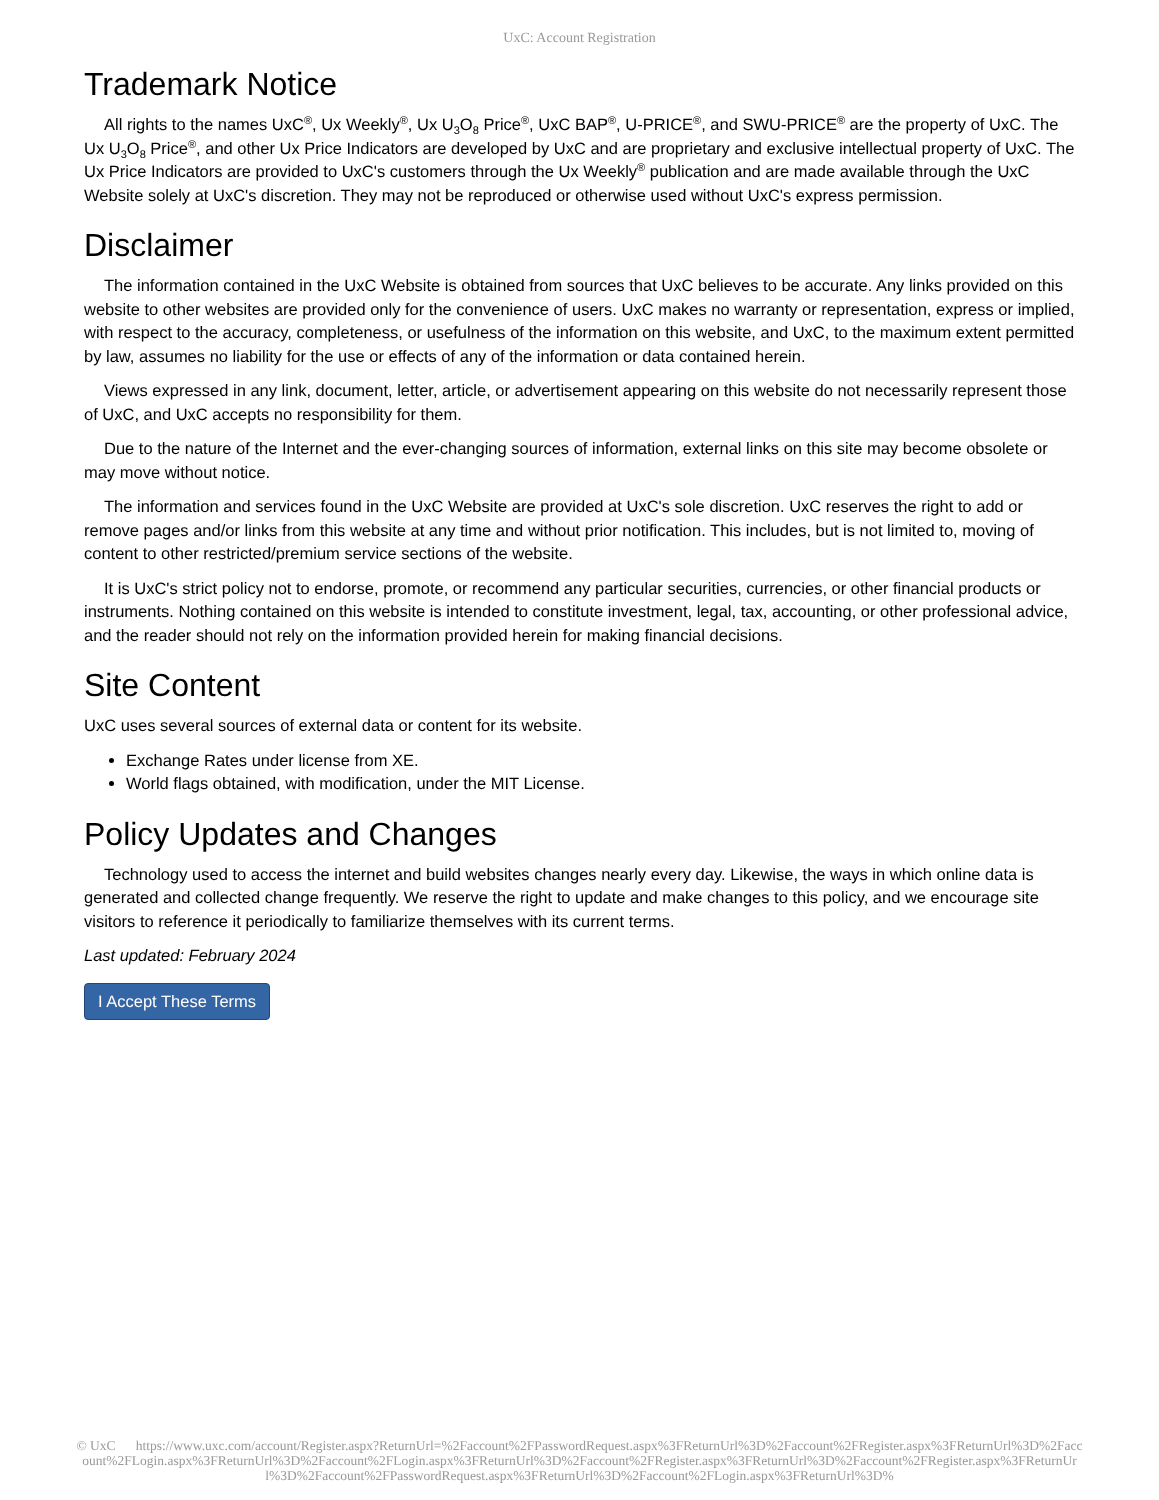UxC: Account Registration
Trademark Notice
All rights to the names UxC<sup>®</sup>, Ux Weekly<sup>®</sup>, Ux U<sub>3</sub>O<sub>8</sub> Price<sup>®</sup>, UxC BAP<sup>®</sup>, U-PRICE<sup>®</sup>, and SWU-PRICE<sup>®</sup> are the property of UxC. The Ux U<sub>3</sub>O<sub>8</sub> Price<sup>®</sup>, and other Ux Price Indicators are developed by UxC and are proprietary and exclusive intellectual property of UxC. The Ux Price Indicators are provided to UxC's customers through the Ux Weekly<sup>®</sup> publication and are made available through the UxC Website solely at UxC's discretion. They may not be reproduced or otherwise used without UxC's express permission.
Disclaimer
The information contained in the UxC Website is obtained from sources that UxC believes to be accurate. Any links provided on this website to other websites are provided only for the convenience of users. UxC makes no warranty or representation, express or implied, with respect to the accuracy, completeness, or usefulness of the information on this website, and UxC, to the maximum extent permitted by law, assumes no liability for the use or effects of any of the information or data contained herein.
Views expressed in any link, document, letter, article, or advertisement appearing on this website do not necessarily represent those of UxC, and UxC accepts no responsibility for them.
Due to the nature of the Internet and the ever-changing sources of information, external links on this site may become obsolete or may move without notice.
The information and services found in the UxC Website are provided at UxC's sole discretion. UxC reserves the right to add or remove pages and/or links from this website at any time and without prior notification. This includes, but is not limited to, moving of content to other restricted/premium service sections of the website.
It is UxC's strict policy not to endorse, promote, or recommend any particular securities, currencies, or other financial products or instruments. Nothing contained on this website is intended to constitute investment, legal, tax, accounting, or other professional advice, and the reader should not rely on the information provided herein for making financial decisions.
Site Content
UxC uses several sources of external data or content for its website.
Exchange Rates under license from XE.
World flags obtained, with modification, under the MIT License.
Policy Updates and Changes
Technology used to access the internet and build websites changes nearly every day. Likewise, the ways in which online data is generated and collected change frequently. We reserve the right to update and make changes to this policy, and we encourage site visitors to reference it periodically to familiarize themselves with its current terms.
Last updated: February 2024
I Accept These Terms
© UxC https://www.uxc.com/account/Register.aspx?ReturnUrl=%2Faccount%2FPasswordRequest.aspx%3FReturnUrl%3D%2Faccount%2FRegister.aspx%3FReturnUrl%3D%2Faccount%2FLogin.aspx%3FReturnUrl%3D%2Faccount%2FLogin.aspx%3FReturnUrl%3D%2Faccount%2FRegister.aspx%3FReturnUrl%3D%2Faccount%2FRegister.aspx%3FReturnUrl%3D%2Faccount%2FPasswordRequest.aspx%3FReturnUrl%3D%2Faccount%2FLogin.aspx%3FReturnUrl%3D%